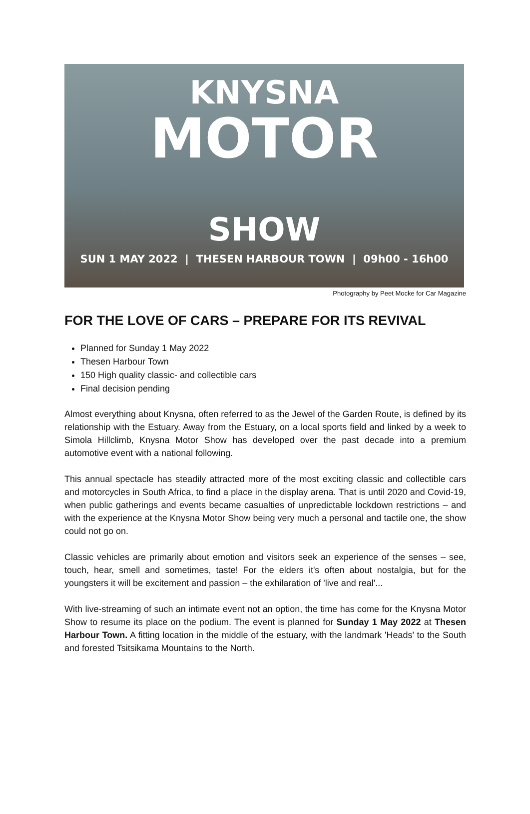KNYSNA
MOTOR
SHOW
SUN 1 MAY 2022 | THESEN HARBOUR TOWN | 09h00 - 16h00
Photography by Peet Mocke for Car Magazine
FOR THE LOVE OF CARS – PREPARE FOR ITS REVIVAL
Planned for Sunday 1 May 2022
Thesen Harbour Town
150 High quality classic- and collectible cars
Final decision pending
Almost everything about Knysna, often referred to as the Jewel of the Garden Route, is defined by its relationship with the Estuary. Away from the Estuary, on a local sports field and linked by a week to Simola Hillclimb, Knysna Motor Show has developed over the past decade into a premium automotive event with a national following.
This annual spectacle has steadily attracted more of the most exciting classic and collectible cars and motorcycles in South Africa, to find a place in the display arena. That is until 2020 and Covid-19, when public gatherings and events became casualties of unpredictable lockdown restrictions – and with the experience at the Knysna Motor Show being very much a personal and tactile one, the show could not go on.
Classic vehicles are primarily about emotion and visitors seek an experience of the senses – see, touch, hear, smell and sometimes, taste! For the elders it's often about nostalgia, but for the youngsters it will be excitement and passion – the exhilaration of 'live and real'...
With live-streaming of such an intimate event not an option, the time has come for the Knysna Motor Show to resume its place on the podium. The event is planned for Sunday 1 May 2022 at Thesen Harbour Town. A fitting location in the middle of the estuary, with the landmark 'Heads' to the South and forested Tsitsikama Mountains to the North.